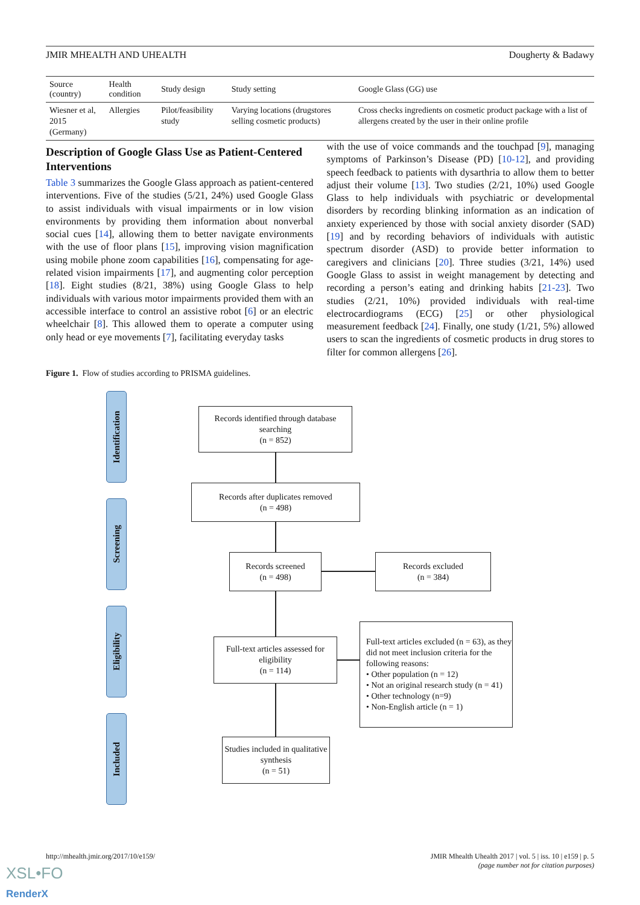JMIR MHEALTH AND UHEALTH Dougherty & Badawy
| Source (country) | Health condition | Study design | Study setting | Google Glass (GG) use |
| --- | --- | --- | --- | --- |
| Wiesner et al, 2015 (Germany) | Allergies | Pilot/feasibility study | Varying locations (drugstores selling cosmetic products) | Cross checks ingredients on cosmetic product package with a list of allergens created by the user in their online profile |
Description of Google Glass Use as Patient-Centered Interventions
Table 3 summarizes the Google Glass approach as patient-centered interventions. Five of the studies (5/21, 24%) used Google Glass to assist individuals with visual impairments or in low vision environments by providing them information about nonverbal social cues [14], allowing them to better navigate environments with the use of floor plans [15], improving vision magnification using mobile phone zoom capabilities [16], compensating for age-related vision impairments [17], and augmenting color perception [18]. Eight studies (8/21, 38%) using Google Glass to help individuals with various motor impairments provided them with an accessible interface to control an assistive robot [6] or an electric wheelchair [8]. This allowed them to operate a computer using only head or eye movements [7], facilitating everyday tasks
with the use of voice commands and the touchpad [9], managing symptoms of Parkinson’s Disease (PD) [10-12], and providing speech feedback to patients with dysarthria to allow them to better adjust their volume [13]. Two studies (2/21, 10%) used Google Glass to help individuals with psychiatric or developmental disorders by recording blinking information as an indication of anxiety experienced by those with social anxiety disorder (SAD) [19] and by recording behaviors of individuals with autistic spectrum disorder (ASD) to provide better information to caregivers and clinicians [20]. Three studies (3/21, 14%) used Google Glass to assist in weight management by detecting and recording a person’s eating and drinking habits [21-23]. Two studies (2/21, 10%) provided individuals with real-time electrocardiograms (ECG) [25] or other physiological measurement feedback [24]. Finally, one study (1/21, 5%) allowed users to scan the ingredients of cosmetic products in drug stores to filter for common allergens [26].
Figure 1. Flow of studies according to PRISMA guidelines.
Identification
Screening
Eligibility
Included
Records identified through database searching
(n = 852)
Records after duplicates removed
(n = 498)
Records screened
(n = 498)
Records excluded
(n = 384)
Full-text articles assessed for eligibility
(n = 114)
Full-text articles excluded (n = 63), as they did not meet inclusion criteria for the following reasons:
• Other population (n = 12)
• Not an original research study (n = 41)
• Other technology (n=9)
• Non-English article (n = 1)
Studies included in qualitative synthesis
(n = 51)
http://mhealth.jmir.org/2017/10/e159/
JMIR Mhealth Uhealth 2017 | vol. 5 | iss. 10 | e159 | p. 5
(page number not for citation purposes)
XSL•FO
RenderX